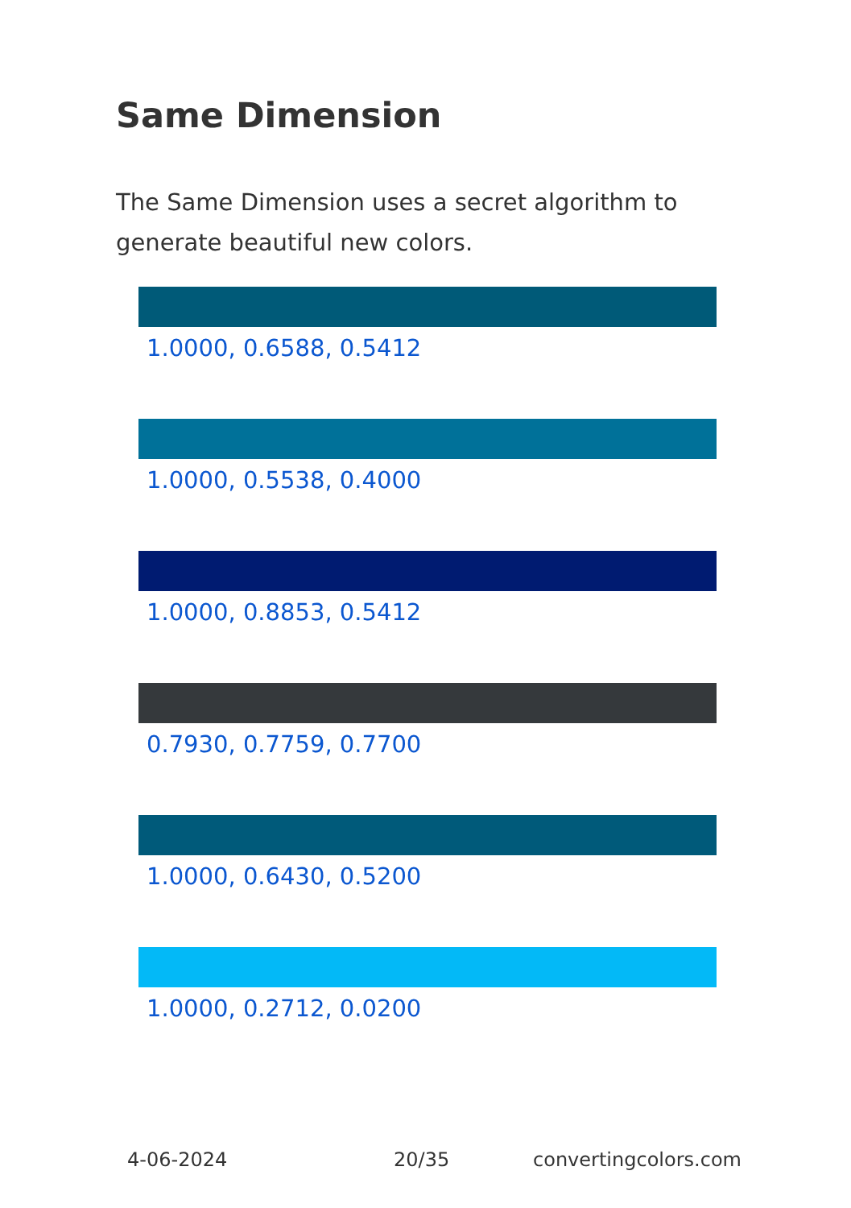Same Dimension
The Same Dimension uses a secret algorithm to generate beautiful new colors.
1.0000, 0.6588, 0.5412
1.0000, 0.5538, 0.4000
1.0000, 0.8853, 0.5412
0.7930, 0.7759, 0.7700
1.0000, 0.6430, 0.5200
1.0000, 0.2712, 0.0200
4-06-2024 20/35 convertingcolors.com